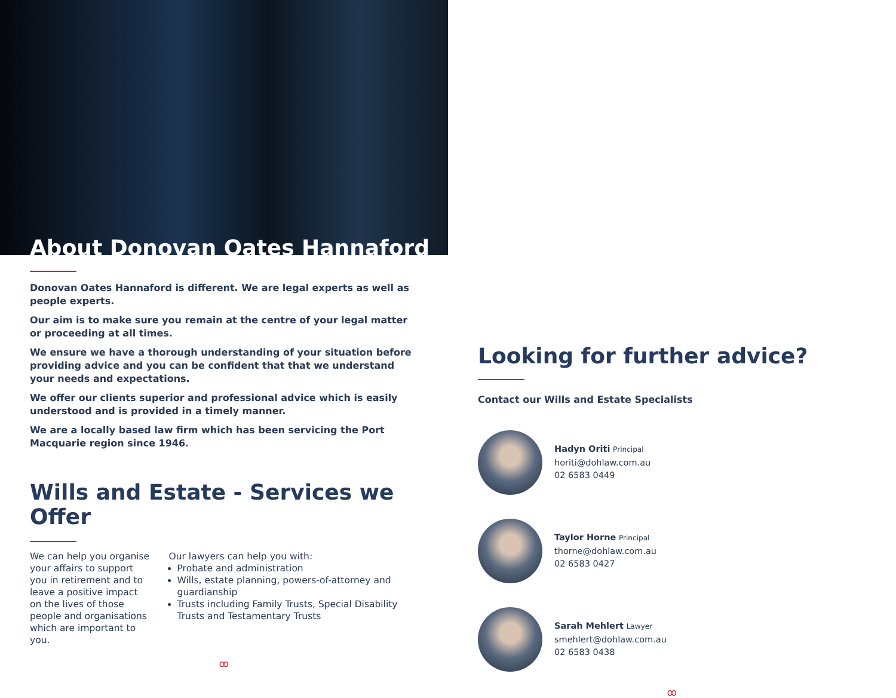About Donovan Oates Hannaford
Donovan Oates Hannaford is different. We are legal experts as well as people experts.
Our aim is to make sure you remain at the centre of your legal matter or proceeding at all times.
We ensure we have a thorough understanding of your situation before providing advice and you can be confident that that we understand your needs and expectations.
We offer our clients superior and professional advice which is easily understood and is provided in a timely manner.
We are a locally based law firm which has been servicing the Port Macquarie region since 1946.
Wills and Estate - Services we Offer
We can help you organise your affairs to support you in retirement and to leave a positive impact on the lives of those people and organisations which are important to you.
Our lawyers can help you with:
Probate and administration
Wills, estate planning, powers-of-attorney and guardianship
Trusts including Family Trusts, Special Disability Trusts and Testamentary Trusts
ꝏ
Looking for further advice?
Contact our Wills and Estate Specialists
Hadyn Oriti Principal
horiti@dohlaw.com.au
02 6583 0449
Taylor Horne Principal
thorne@dohlaw.com.au
02 6583 0427
Sarah Mehlert Lawyer
smehlert@dohlaw.com.au
02 6583 0438
ꝏ